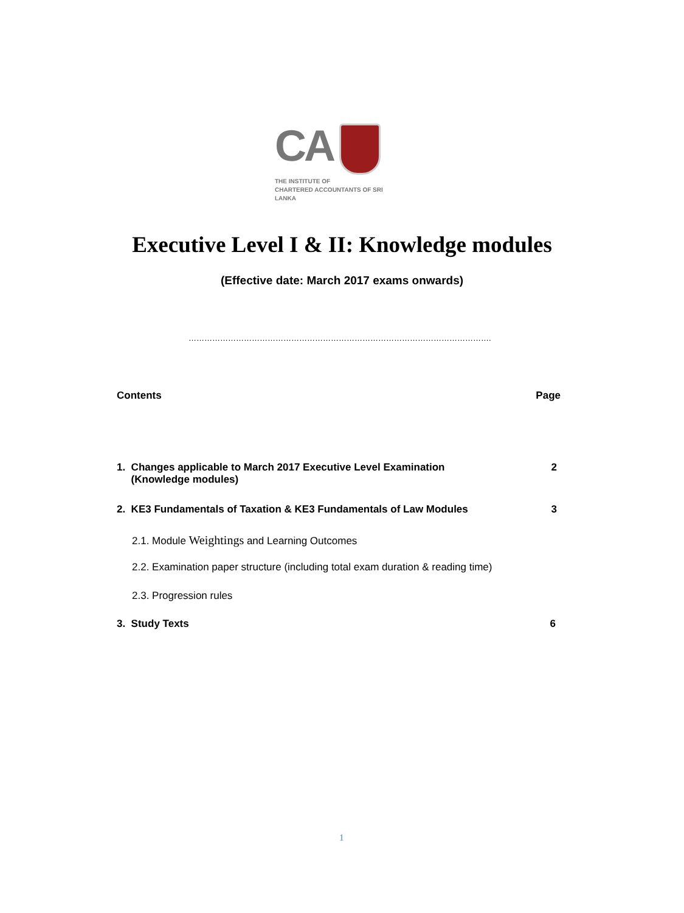CA
THE INSTITUTE OF
CHARTERED ACCOUNTANTS OF SRI LANKA
Executive Level I & II: Knowledge modules
(Effective date: March 2017 exams onwards)
…………………………………………………………………………………………………….
Contents Page
1. Changes applicable to March 2017 Executive Level Examination
(Knowledge modules) 2
2. KE3 Fundamentals of Taxation & KE3 Fundamentals of Law Modules 3
2.1. Module Weightings and Learning Outcomes
2.2. Examination paper structure (including total exam duration & reading time)
2.3. Progression rules
3. Study Texts 6
1